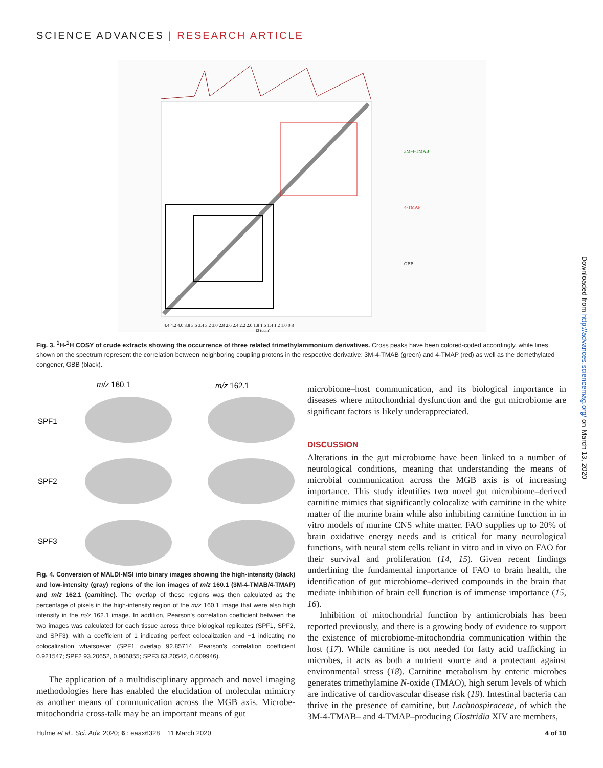SCIENCE ADVANCES | RESEARCH ARTICLE
4.4 4.2 4.0 3.8 3.6 3.4 3.2 3.0 2.8 2.6 2.4 2.2 2.0 1.8 1.6 1.4 1.2 1.0 0.8
f2 (ppm)
3M-4-TMAB
4-TMAP
GBB
Fig. 3. <sup>1</sup>H-<sup>1</sup>H COSY of crude extracts showing the occurrence of three related trimethylammonium derivatives. Cross peaks have been colored-coded accordingly, while lines shown on the spectrum represent the correlation between neighboring coupling protons in the respective derivative: 3M-4-TMAB (green) and 4-TMAP (red) as well as the demethylated congener, GBB (black).
m/z 160.1
m/z 162.1
SPF1
SPF2
SPF3
Fig. 4. Conversion of MALDI-MSI into binary images showing the high-intensity (black) and low-intensity (gray) regions of the ion images of m/z 160.1 (3M-4-TMAB/4-TMAP) and m/z 162.1 (carnitine). The overlap of these regions was then calculated as the percentage of pixels in the high-intensity region of the m/z 160.1 image that were also high intensity in the m/z 162.1 image. In addition, Pearson's correlation coefficient between the two images was calculated for each tissue across three biological replicates (SPF1, SPF2, and SPF3), with a coefficient of 1 indicating perfect colocalization and −1 indicating no colocalization whatsoever (SPF1 overlap 92.85714, Pearson's correlation coefficient 0.921547; SPF2 93.20652, 0.906855; SPF3 63.20542, 0.609946).
The application of a multidisciplinary approach and novel imaging methodologies here has enabled the elucidation of molecular mimicry as another means of communication across the MGB axis. Microbe-mitochondria cross-talk may be an important means of gut
microbiome–host communication, and its biological importance in diseases where mitochondrial dysfunction and the gut microbiome are significant factors is likely underappreciated.
DISCUSSION
Alterations in the gut microbiome have been linked to a number of neurological conditions, meaning that understanding the means of microbial communication across the MGB axis is of increasing importance. This study identifies two novel gut microbiome–derived carnitine mimics that significantly colocalize with carnitine in the white matter of the murine brain while also inhibiting carnitine function in in vitro models of murine CNS white matter. FAO supplies up to 20% of brain oxidative energy needs and is critical for many neurological functions, with neural stem cells reliant in vitro and in vivo on FAO for their survival and proliferation (14, 15). Given recent findings underlining the fundamental importance of FAO to brain health, the identification of gut microbiome–derived compounds in the brain that mediate inhibition of brain cell function is of immense importance (15, 16).
Inhibition of mitochondrial function by antimicrobials has been reported previously, and there is a growing body of evidence to support the existence of microbiome-mitochondria communication within the host (17). While carnitine is not needed for fatty acid trafficking in microbes, it acts as both a nutrient source and a protectant against environmental stress (18). Carnitine metabolism by enteric microbes generates trimethylamine N-oxide (TMAO), high serum levels of which are indicative of cardiovascular disease risk (19). Intestinal bacteria can thrive in the presence of carnitine, but Lachnospiraceae, of which the 3M-4-TMAB– and 4-TMAP–producing Clostridia XIV are members,
Hulme et al., Sci. Adv. 2020; 6 : eaax6328 11 March 2020 4 of 10
Downloaded from http://advances.sciencemag.org/ on March 13, 2020